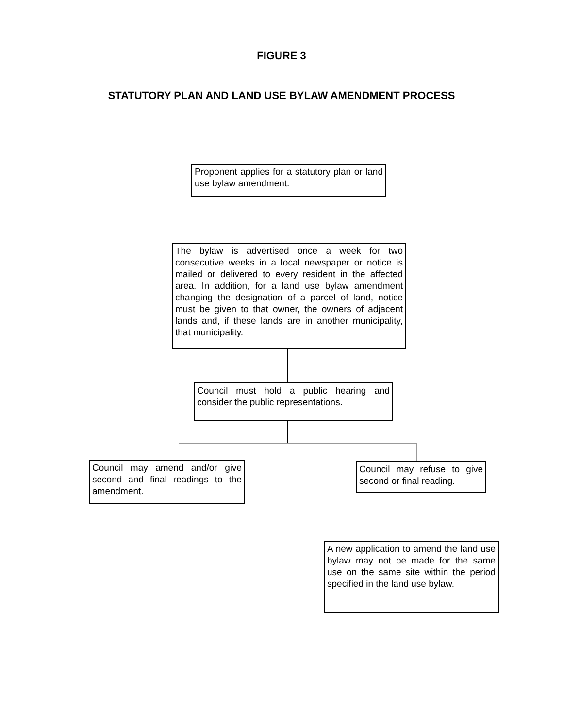FIGURE 3
STATUTORY PLAN AND LAND USE BYLAW AMENDMENT PROCESS
Proponent applies for a statutory plan or land use bylaw amendment.
The bylaw is advertised once a week for two consecutive weeks in a local newspaper or notice is mailed or delivered to every resident in the affected area. In addition, for a land use bylaw amendment changing the designation of a parcel of land, notice must be given to that owner, the owners of adjacent lands and, if these lands are in another municipality, that municipality.
Council must hold a public hearing and consider the public representations.
Council may amend and/or give second and final readings to the amendment.
Council may refuse to give second or final reading.
A new application to amend the land use bylaw may not be made for the same use on the same site within the period specified in the land use bylaw.